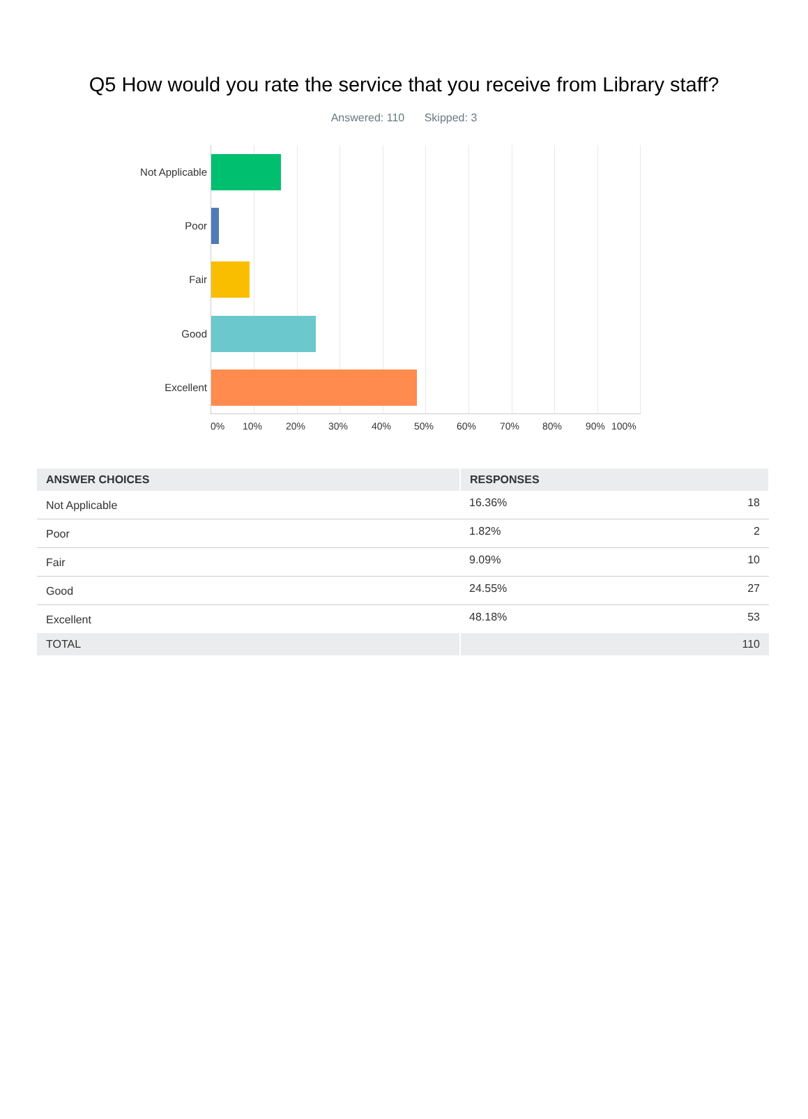Q5 How would you rate the service that you receive from Library staff?
Answered: 110 Skipped: 3
Not Applicable
Poor
Fair
Good
Excellent
0% 10% 20% 30% 40% 50% 60% 70% 80% 90% 100%
| ANSWER CHOICES | RESPONSES | |
| --- | --- | --- |
| Not Applicable | 16.36% | 18 |
| Poor | 1.82% | 2 |
| Fair | 9.09% | 10 |
| Good | 24.55% | 27 |
| Excellent | 48.18% | 53 |
| TOTAL | | 110 |